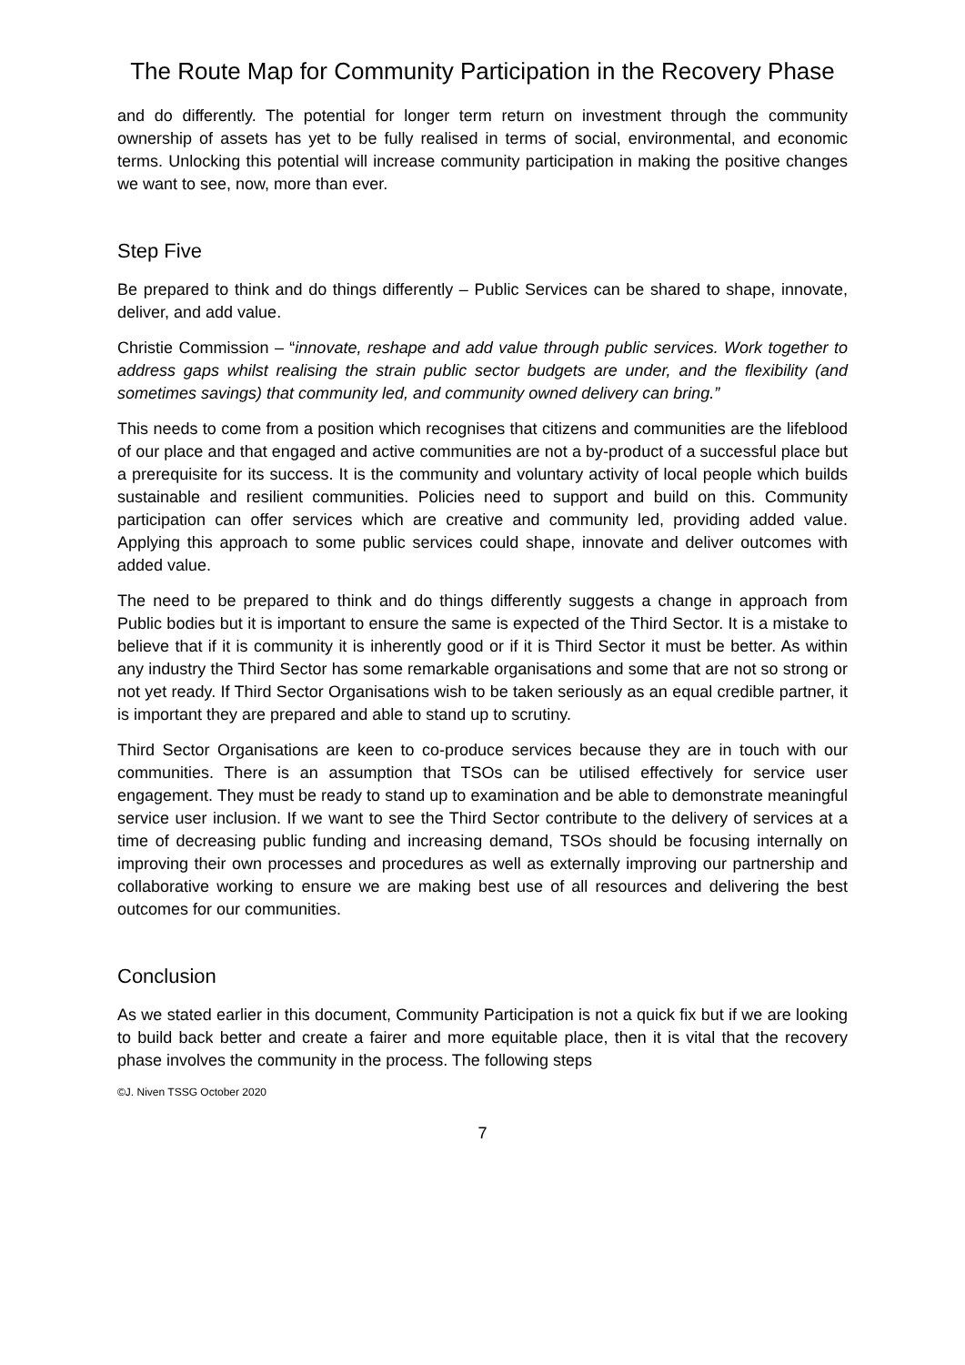The Route Map for Community Participation in the Recovery Phase
and do differently. The potential for longer term return on investment through the community ownership of assets has yet to be fully realised in terms of social, environmental, and economic terms. Unlocking this potential will increase community participation in making the positive changes we want to see, now, more than ever.
Step Five
Be prepared to think and do things differently – Public Services can be shared to shape, innovate, deliver, and add value.
Christie Commission – “innovate, reshape and add value through public services. Work together to address gaps whilst realising the strain public sector budgets are under, and the flexibility (and sometimes savings) that community led, and community owned delivery can bring.”
This needs to come from a position which recognises that citizens and communities are the lifeblood of our place and that engaged and active communities are not a by-product of a successful place but a prerequisite for its success. It is the community and voluntary activity of local people which builds sustainable and resilient communities. Policies need to support and build on this. Community participation can offer services which are creative and community led, providing added value. Applying this approach to some public services could shape, innovate and deliver outcomes with added value.
The need to be prepared to think and do things differently suggests a change in approach from Public bodies but it is important to ensure the same is expected of the Third Sector. It is a mistake to believe that if it is community it is inherently good or if it is Third Sector it must be better. As within any industry the Third Sector has some remarkable organisations and some that are not so strong or not yet ready. If Third Sector Organisations wish to be taken seriously as an equal credible partner, it is important they are prepared and able to stand up to scrutiny.
Third Sector Organisations are keen to co-produce services because they are in touch with our communities. There is an assumption that TSOs can be utilised effectively for service user engagement. They must be ready to stand up to examination and be able to demonstrate meaningful service user inclusion. If we want to see the Third Sector contribute to the delivery of services at a time of decreasing public funding and increasing demand, TSOs should be focusing internally on improving their own processes and procedures as well as externally improving our partnership and collaborative working to ensure we are making best use of all resources and delivering the best outcomes for our communities.
Conclusion
As we stated earlier in this document, Community Participation is not a quick fix but if we are looking to build back better and create a fairer and more equitable place, then it is vital that the recovery phase involves the community in the process. The following steps
©J. Niven TSSG October 2020
7